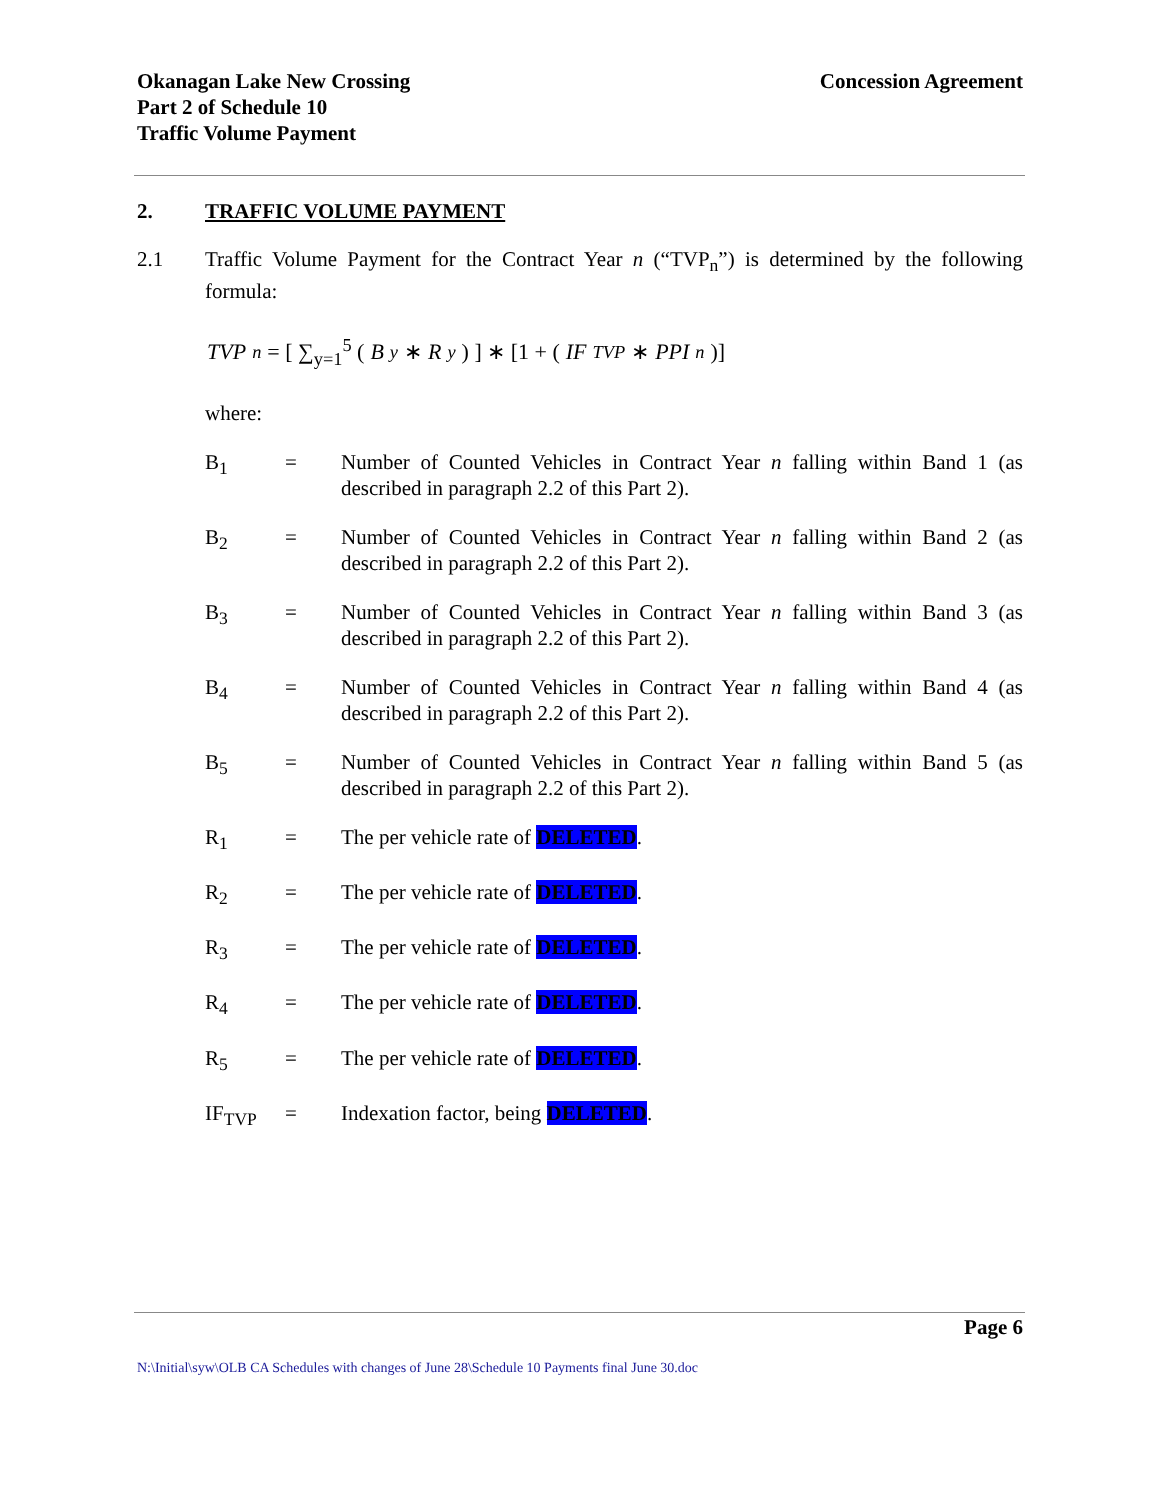Okanagan Lake New Crossing
Part 2 of Schedule 10
Traffic Volume Payment
Concession Agreement
2. TRAFFIC VOLUME PAYMENT
2.1 Traffic Volume Payment for the Contract Year n (“TVP<sub>n</sub>”) is determined by the following formula:
TVP<sub>n</sub> = [ ∑<sub>y=1</sub><sup>5</sup> (B<sub>y</sub> ∗ R<sub>y</sub>) ] ∗ [1 + (IF<sub>TVP</sub> ∗ PPI<sub>n</sub>)]
where:
B<sub>1</sub> = Number of Counted Vehicles in Contract Year n falling within Band 1 (as described in paragraph 2.2 of this Part 2).
B<sub>2</sub> = Number of Counted Vehicles in Contract Year n falling within Band 2 (as described in paragraph 2.2 of this Part 2).
B<sub>3</sub> = Number of Counted Vehicles in Contract Year n falling within Band 3 (as described in paragraph 2.2 of this Part 2).
B<sub>4</sub> = Number of Counted Vehicles in Contract Year n falling within Band 4 (as described in paragraph 2.2 of this Part 2).
B<sub>5</sub> = Number of Counted Vehicles in Contract Year n falling within Band 5 (as described in paragraph 2.2 of this Part 2).
R<sub>1</sub> = The per vehicle rate of DELETED.
R<sub>2</sub> = The per vehicle rate of DELETED.
R<sub>3</sub> = The per vehicle rate of DELETED.
R<sub>4</sub> = The per vehicle rate of DELETED.
R<sub>5</sub> = The per vehicle rate of DELETED.
IF<sub>TVP</sub> = Indexation factor, being DELETED.
Page 6
N:\Initial\syw\OLB CA Schedules with changes of June 28\Schedule 10 Payments final June 30.doc